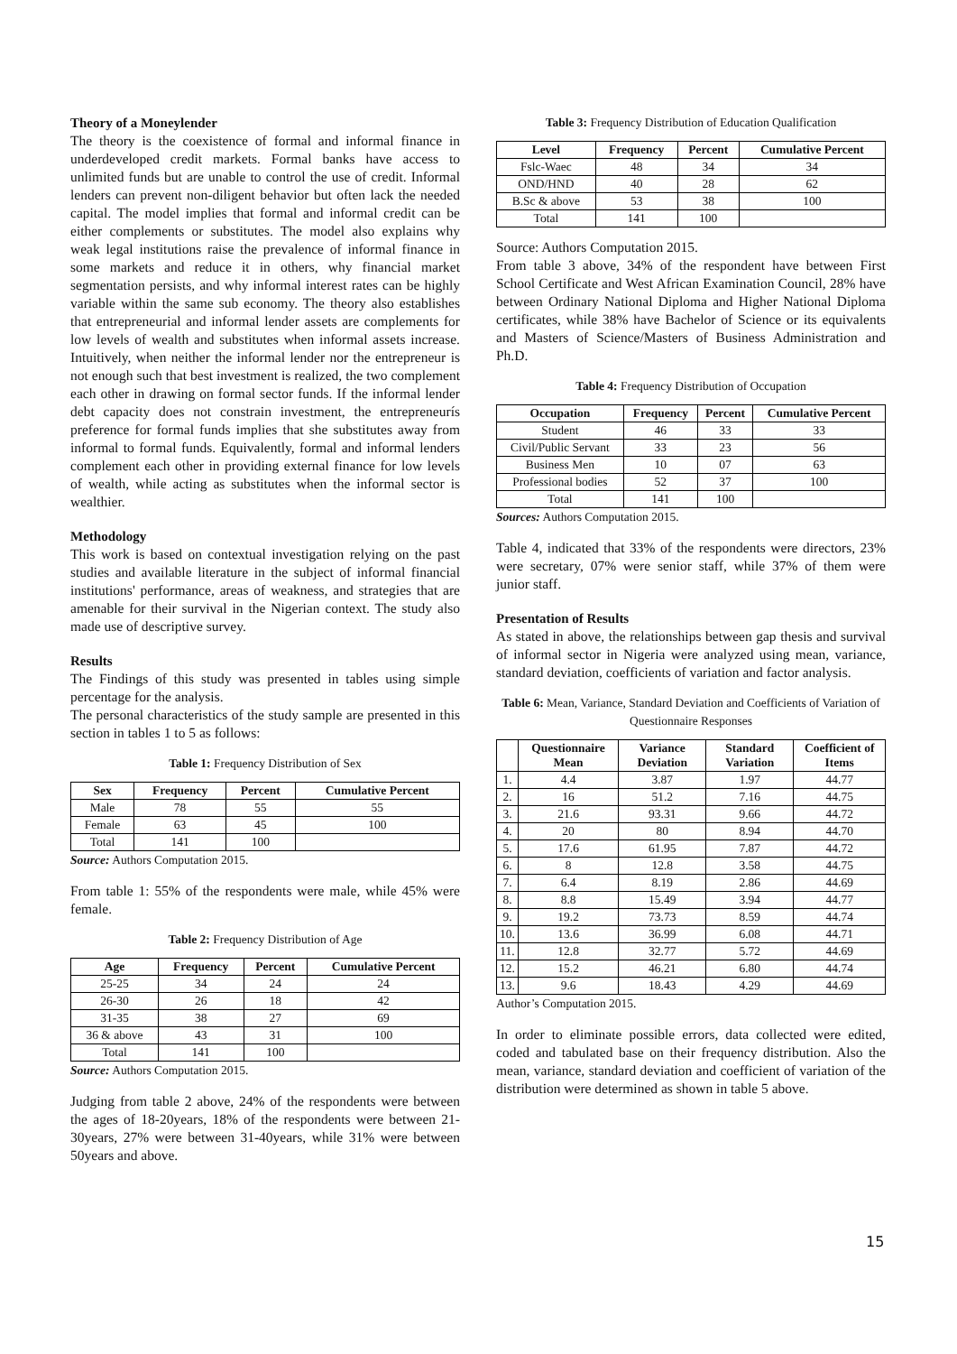Theory of a Moneylender
The theory is the coexistence of formal and informal finance in underdeveloped credit markets. Formal banks have access to unlimited funds but are unable to control the use of credit. Informal lenders can prevent non-diligent behavior but often lack the needed capital. The model implies that formal and informal credit can be either complements or substitutes. The model also explains why weak legal institutions raise the prevalence of informal finance in some markets and reduce it in others, why financial market segmentation persists, and why informal interest rates can be highly variable within the same sub economy. The theory also establishes that entrepreneurial and informal lender assets are complements for low levels of wealth and substitutes when informal assets increase. Intuitively, when neither the informal lender nor the entrepreneur is not enough such that best investment is realized, the two complement each other in drawing on formal sector funds. If the informal lender debt capacity does not constrain investment, the entrepreneurís preference for formal funds implies that she substitutes away from informal to formal funds. Equivalently, formal and informal lenders complement each other in providing external finance for low levels of wealth, while acting as substitutes when the informal sector is wealthier.
Methodology
This work is based on contextual investigation relying on the past studies and available literature in the subject of informal financial institutions' performance, areas of weakness, and strategies that are amenable for their survival in the Nigerian context. The study also made use of descriptive survey.
Results
The Findings of this study was presented in tables using simple percentage for the analysis.
The personal characteristics of the study sample are presented in this section in tables 1 to 5 as follows:
Table 1: Frequency Distribution of Sex
| Sex | Frequency | Percent | Cumulative Percent |
| --- | --- | --- | --- |
| Male | 78 | 55 | 55 |
| Female | 63 | 45 | 100 |
| Total | 141 | 100 | |
Source: Authors Computation 2015.
From table 1: 55% of the respondents were male, while 45% were female.
Table 2: Frequency Distribution of Age
| Age | Frequency | Percent | Cumulative Percent |
| --- | --- | --- | --- |
| 25-25 | 34 | 24 | 24 |
| 26-30 | 26 | 18 | 42 |
| 31-35 | 38 | 27 | 69 |
| 36 & above | 43 | 31 | 100 |
| Total | 141 | 100 | |
Source: Authors Computation 2015.
Judging from table 2 above, 24% of the respondents were between the ages of 18-20years, 18% of the respondents were between 21-30years, 27% were between 31-40years, while 31% were between 50years and above.
Table 3: Frequency Distribution of Education Qualification
| Level | Frequency | Percent | Cumulative Percent |
| --- | --- | --- | --- |
| Fslc-Waec | 48 | 34 | 34 |
| OND/HND | 40 | 28 | 62 |
| B.Sc & above | 53 | 38 | 100 |
| Total | 141 | 100 | |
Source: Authors Computation 2015.
From table 3 above, 34% of the respondent have between First School Certificate and West African Examination Council, 28% have between Ordinary National Diploma and Higher National Diploma certificates, while 38% have Bachelor of Science or its equivalents and Masters of Science/Masters of Business Administration and Ph.D.
Table 4: Frequency Distribution of Occupation
| Occupation | Frequency | Percent | Cumulative Percent |
| --- | --- | --- | --- |
| Student | 46 | 33 | 33 |
| Civil/Public Servant | 33 | 23 | 56 |
| Business Men | 10 | 07 | 63 |
| Professional bodies | 52 | 37 | 100 |
| Total | 141 | 100 | |
Sources: Authors Computation 2015.
Table 4, indicated that 33% of the respondents were directors, 23% were secretary, 07% were senior staff, while 37% of them were junior staff.
Presentation of Results
As stated in above, the relationships between gap thesis and survival of informal sector in Nigeria were analyzed using mean, variance, standard deviation, coefficients of variation and factor analysis.
Table 6: Mean, Variance, Standard Deviation and Coefficients of Variation of Questionnaire Responses
| | Questionnaire Mean | Variance Deviation | Standard Variation | Coefficient of Items |
| --- | --- | --- | --- | --- |
| 1. | 4.4 | 3.87 | 1.97 | 44.77 |
| 2. | 16 | 51.2 | 7.16 | 44.75 |
| 3. | 21.6 | 93.31 | 9.66 | 44.72 |
| 4. | 20 | 80 | 8.94 | 44.70 |
| 5. | 17.6 | 61.95 | 7.87 | 44.72 |
| 6. | 8 | 12.8 | 3.58 | 44.75 |
| 7. | 6.4 | 8.19 | 2.86 | 44.69 |
| 8. | 8.8 | 15.49 | 3.94 | 44.77 |
| 9. | 19.2 | 73.73 | 8.59 | 44.74 |
| 10. | 13.6 | 36.99 | 6.08 | 44.71 |
| 11. | 12.8 | 32.77 | 5.72 | 44.69 |
| 12. | 15.2 | 46.21 | 6.80 | 44.74 |
| 13. | 9.6 | 18.43 | 4.29 | 44.69 |
Author’s Computation 2015.
In order to eliminate possible errors, data collected were edited, coded and tabulated base on their frequency distribution. Also the mean, variance, standard deviation and coefficient of variation of the distribution were determined as shown in table 5 above.
15